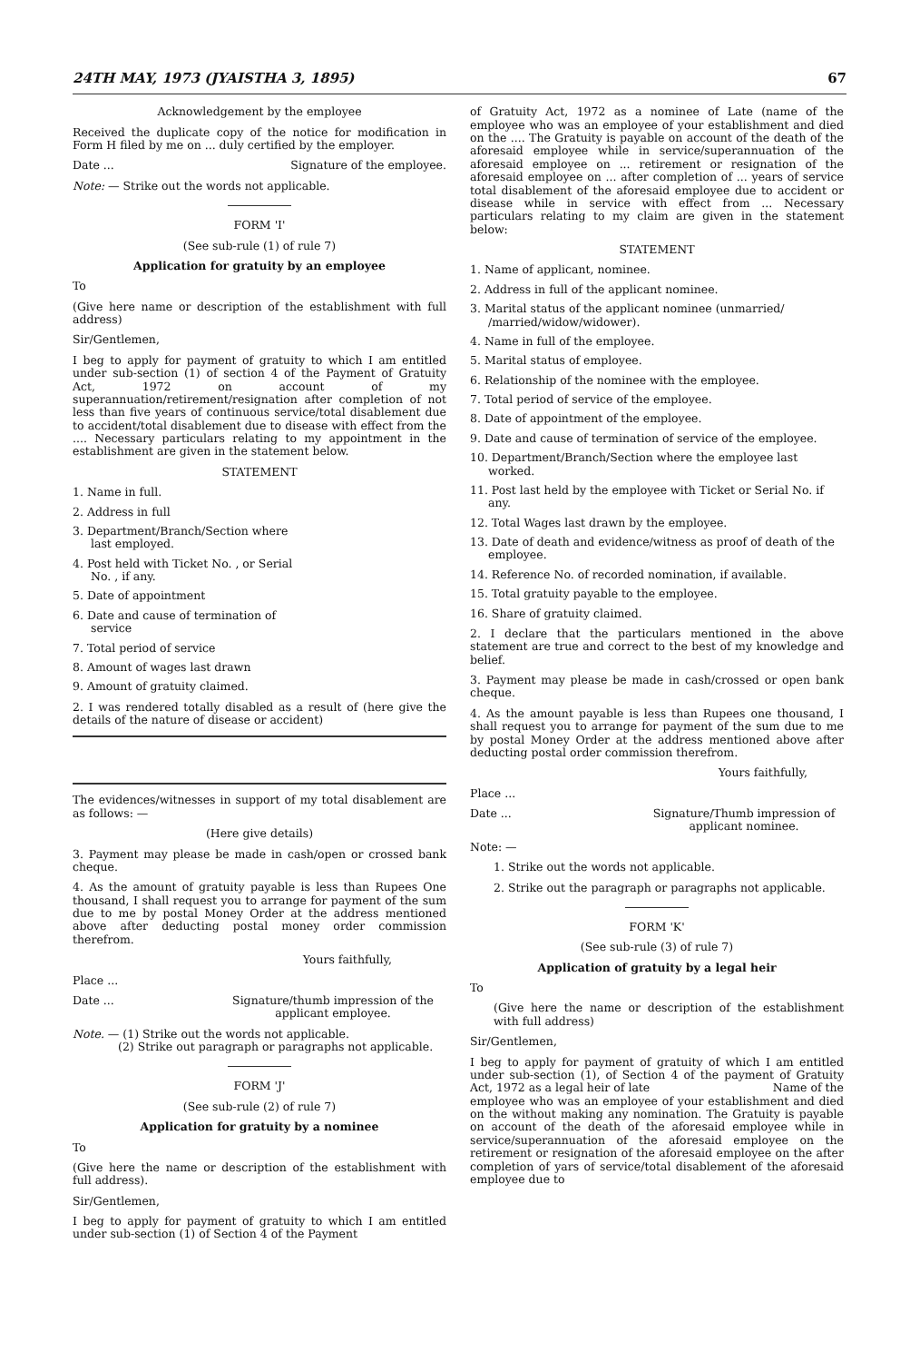24TH MAY, 1973 (JYAISTHA 3, 1895) 67
Acknowledgement by the employee
Received the duplicate copy of the notice for modification in Form H filed by me on ... duly certified by the employer.
Date ... Signature of the employee.
Note: — Strike out the words not applicable.
FORM 'I'
(See sub-rule (1) of rule 7)
Application for gratuity by an employee
To
(Give here name or description of the establishment with full address)
Sir/Gentlemen,
I beg to apply for payment of gratuity to which I am entitled under sub-section (1) of section 4 of the Payment of Gratuity Act, 1972 on account of my superannuation/retirement/resignation after completion of not less than five years of continuous service/total disablement due to accident/total disablement due to disease with effect from the .... Necessary particulars relating to my appointment in the establishment are given in the statement below.
STATEMENT
1. Name in full.
2. Address in full
3. Department/Branch/Section where last employed.
4. Post held with Ticket No. , or Serial No. , if any.
5. Date of appointment
6. Date and cause of termination of service
7. Total period of service
8. Amount of wages last drawn
9. Amount of gratuity claimed.
2. I was rendered totally disabled as a result of (here give the details of the nature of disease or accident)
The evidences/witnesses in support of my total disablement are as follows: —
(Here give details)
3. Payment may please be made in cash/open or crossed bank cheque.
4. As the amount of gratuity payable is less than Rupees One thousand, I shall request you to arrange for payment of the sum due to me by postal Money Order at the address mentioned above after deducting postal money order commission therefrom.
Yours faithfully,
Place ...
Date ... Signature/thumb impression of the applicant employee.
Note. — (1) Strike out the words not applicable.
(2) Strike out paragraph or paragraphs not applicable.
FORM 'J'
(See sub-rule (2) of rule 7)
Application for gratuity by a nominee
To
(Give here the name or description of the establishment with full address).
Sir/Gentlemen,
I beg to apply for payment of gratuity to which I am entitled under sub-section (1) of Section 4 of the Payment
of Gratuity Act, 1972 as a nominee of Late (name of the employee who was an employee of your establishment and died on the .... The Gratuity is payable on account of the death of the aforesaid employee while in service/superannuation of the aforesaid employee on ... retirement or resignation of the aforesaid employee on ... after completion of ... years of service total disablement of the aforesaid employee due to accident or disease while in service with effect from ... Necessary particulars relating to my claim are given in the statement below:
STATEMENT
1. Name of applicant, nominee.
2. Address in full of the applicant nominee.
3. Marital status of the applicant nominee (unmarried/ /married/widow/widower).
4. Name in full of the employee.
5. Marital status of employee.
6. Relationship of the nominee with the employee.
7. Total period of service of the employee.
8. Date of appointment of the employee.
9. Date and cause of termination of service of the employee.
10. Department/Branch/Section where the employee last worked.
11. Post last held by the employee with Ticket or Serial No. if any.
12. Total Wages last drawn by the employee.
13. Date of death and evidence/witness as proof of death of the employee.
14. Reference No. of recorded nomination, if available.
15. Total gratuity payable to the employee.
16. Share of gratuity claimed.
2. I declare that the particulars mentioned in the above statement are true and correct to the best of my knowledge and belief.
3. Payment may please be made in cash/crossed or open bank cheque.
4. As the amount payable is less than Rupees one thousand, I shall request you to arrange for payment of the sum due to me by postal Money Order at the address mentioned above after deducting postal order commission therefrom.
Yours faithfully,
Place ...
Date ... Signature/Thumb impression of applicant nominee.
Note: —
1. Strike out the words not applicable.
2. Strike out the paragraph or paragraphs not applicable.
FORM 'K'
(See sub-rule (3) of rule 7)
Application of gratuity by a legal heir
To
(Give here the name or description of the establishment with full address)
Sir/Gentlemen,
I beg to apply for payment of gratuity of which I am entitled under sub-section (1), of Section 4 of the payment of Gratuity Act, 1972 as a legal heir of late Name of the
employee who was an employee of your establishment and died on the without making any nomination. The Gratuity is payable on account of the death of the aforesaid employee while in service/superannuation of the aforesaid employee on the retirement or resignation of the aforesaid employee on the after completion of yars of service/total disablement of the aforesaid employee due to